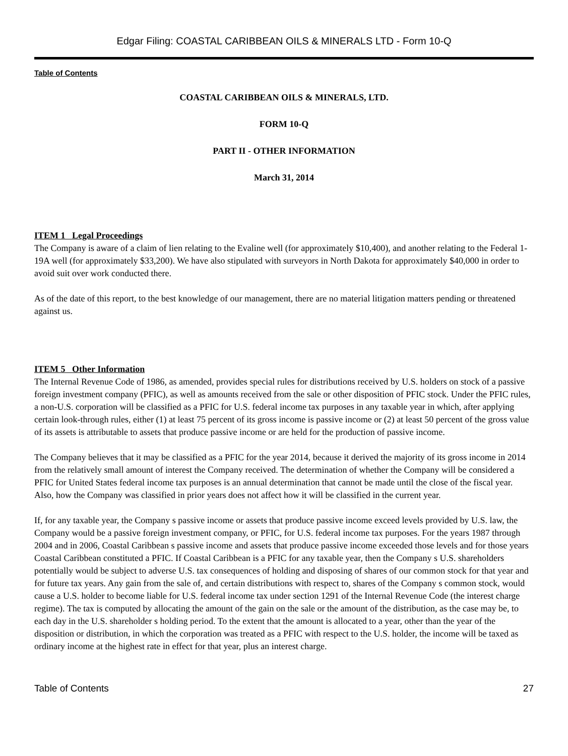Edgar Filing: COASTAL CARIBBEAN OILS & MINERALS LTD - Form 10-Q
Table of Contents
COASTAL CARIBBEAN OILS & MINERALS, LTD.
FORM 10-Q
PART II - OTHER INFORMATION
March 31, 2014
ITEM 1 Legal Proceedings
The Company is aware of a claim of lien relating to the Evaline well (for approximately $10,400), and another relating to the Federal 1-19A well (for approximately $33,200). We have also stipulated with surveyors in North Dakota for approximately $40,000 in order to avoid suit over work conducted there.
As of the date of this report, to the best knowledge of our management, there are no material litigation matters pending or threatened against us.
ITEM 5 Other Information
The Internal Revenue Code of 1986, as amended, provides special rules for distributions received by U.S. holders on stock of a passive foreign investment company (PFIC), as well as amounts received from the sale or other disposition of PFIC stock. Under the PFIC rules, a non-U.S. corporation will be classified as a PFIC for U.S. federal income tax purposes in any taxable year in which, after applying certain look-through rules, either (1) at least 75 percent of its gross income is passive income or (2) at least 50 percent of the gross value of its assets is attributable to assets that produce passive income or are held for the production of passive income.
The Company believes that it may be classified as a PFIC for the year 2014, because it derived the majority of its gross income in 2014 from the relatively small amount of interest the Company received. The determination of whether the Company will be considered a PFIC for United States federal income tax purposes is an annual determination that cannot be made until the close of the fiscal year. Also, how the Company was classified in prior years does not affect how it will be classified in the current year.
If, for any taxable year, the Company s passive income or assets that produce passive income exceed levels provided by U.S. law, the Company would be a passive foreign investment company, or PFIC, for U.S. federal income tax purposes. For the years 1987 through 2004 and in 2006, Coastal Caribbean s passive income and assets that produce passive income exceeded those levels and for those years Coastal Caribbean constituted a PFIC. If Coastal Caribbean is a PFIC for any taxable year, then the Company s U.S. shareholders potentially would be subject to adverse U.S. tax consequences of holding and disposing of shares of our common stock for that year and for future tax years. Any gain from the sale of, and certain distributions with respect to, shares of the Company s common stock, would cause a U.S. holder to become liable for U.S. federal income tax under section 1291 of the Internal Revenue Code (the interest charge regime). The tax is computed by allocating the amount of the gain on the sale or the amount of the distribution, as the case may be, to each day in the U.S. shareholder s holding period. To the extent that the amount is allocated to a year, other than the year of the disposition or distribution, in which the corporation was treated as a PFIC with respect to the U.S. holder, the income will be taxed as ordinary income at the highest rate in effect for that year, plus an interest charge.
Table of Contents 27